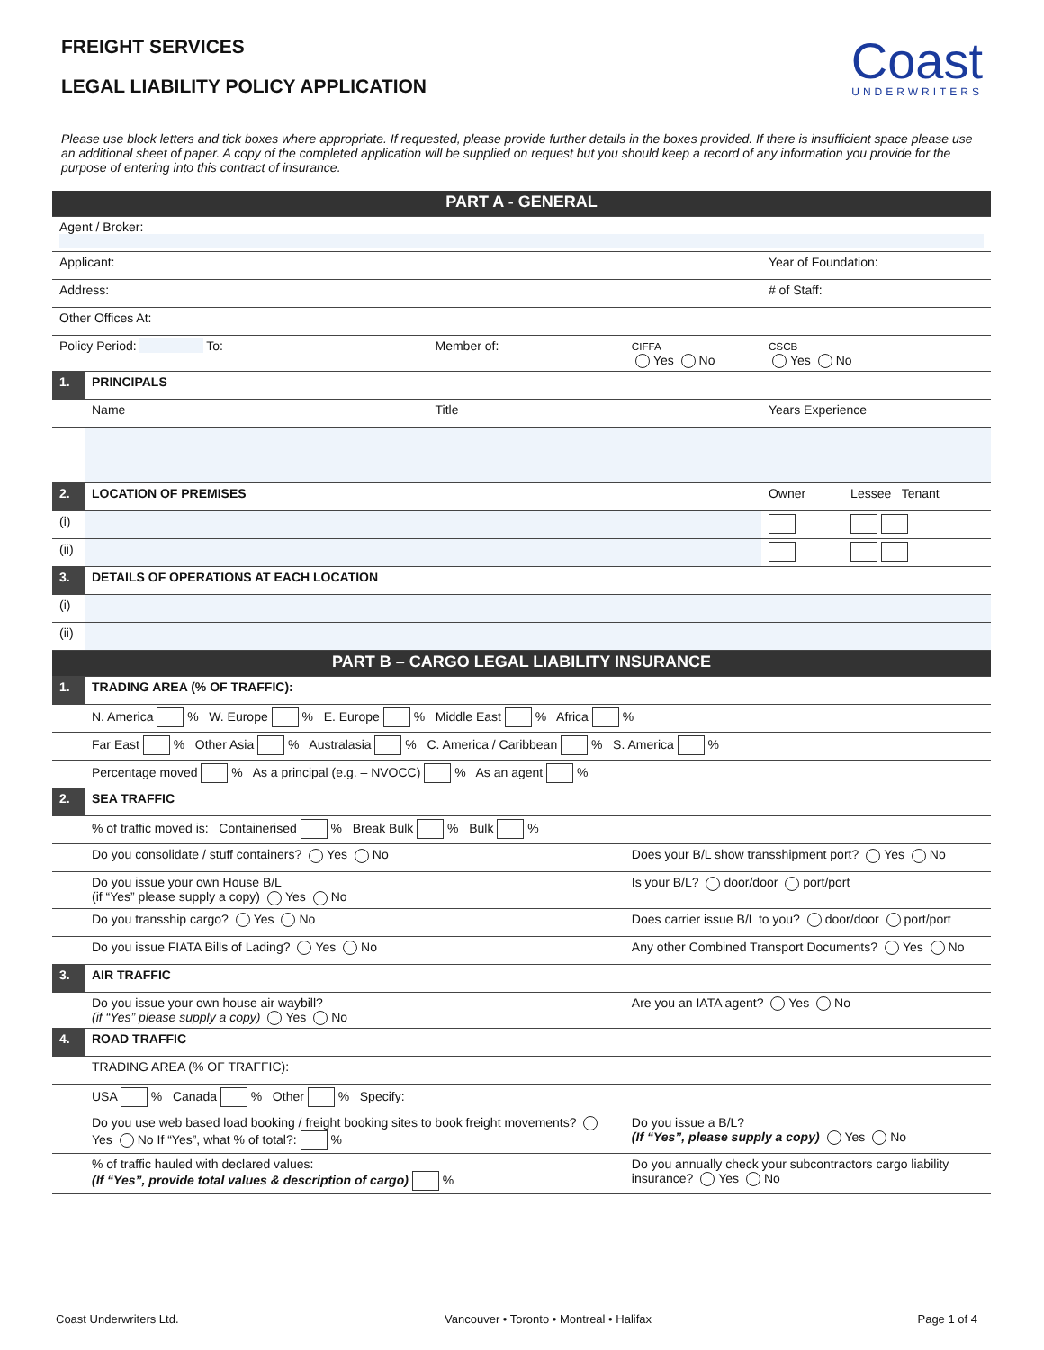FREIGHT SERVICES
LEGAL LIABILITY POLICY APPLICATION
Coast
UNDERWRITERS
Please use block letters and tick boxes where appropriate. If requested, please provide further details in the boxes provided. If there is insufficient space please use an additional sheet of paper. A copy of the completed application will be supplied on request but you should keep a record of any information you provide for the purpose of entering into this contract of insurance.
| PART A - GENERAL | | | | | |
| Agent / Broker: | | | | | |
| Applicant: | | | | Year of Foundation: | |
| Address: | | | | # of Staff: | |
| Other Offices At: | | | | | |
| Policy Period: To: | | Member of: | CIFFA Yes No | CSCB Yes No | |
| 1. | PRINCIPALS | | | | |
| | Name | Title | | Years Experience | |
| 2. | LOCATION OF PREMISES | | | Owner | Lessee Tenant |
| (i) | | | | | |
| (ii) | | | | | |
| 3. | DETAILS OF OPERATIONS AT EACH LOCATION | | | | |
| (i) | | | | | |
| (ii) | | | | | |
| PART B – CARGO LEGAL LIABILITY INSURANCE | | | | | |
| 1. | TRADING AREA (% OF TRAFFIC): | | | | |
| | N. America % W. Europe % E. Europe % Middle East % Africa % | | | | |
| | Far East % Other Asia % Australasia % C. America / Caribbean % S. America % | | | | |
| | Percentage moved % As a principal (e.g. – NVOCC) % As an agent % | | | | |
| 2. | SEA TRAFFIC | | | | |
| | % of traffic moved is: Containerised % Break Bulk % Bulk % | | | | |
| | Do you consolidate / stuff containers? Yes No | | Does your B/L show transshipment port? Yes No | | |
| | Do you issue your own House B/L (if “Yes” please supply a copy) Yes No | | Is your B/L? door/door port/port | | |
| | Do you transship cargo? Yes No | | Does carrier issue B/L to you? door/door port/port | | |
| | Do you issue FIATA Bills of Lading? Yes No | | Any other Combined Transport Documents? Yes No | | |
| 3. | AIR TRAFFIC | | | | |
| | Do you issue your own house air waybill? (if “Yes” please supply a copy) Yes No | | Are you an IATA agent? Yes No | | |
| 4. | ROAD TRAFFIC | | | | |
| | TRADING AREA (% OF TRAFFIC): | | | | |
| | USA % Canada % Other % Specify: | | | | |
| | Do you use web based load booking / freight booking sites to book freight movements? Yes No If “Yes”, what % of total?: % | | Do you issue a B/L? (If “Yes”, please supply a copy) Yes No | | |
| | % of traffic hauled with declared values: (If “Yes”, provide total values & description of cargo) % | | Do you annually check your subcontractors cargo liability insurance? Yes No | | |
Coast Underwriters Ltd. Vancouver • Toronto • Montreal • Halifax Page 1 of 4